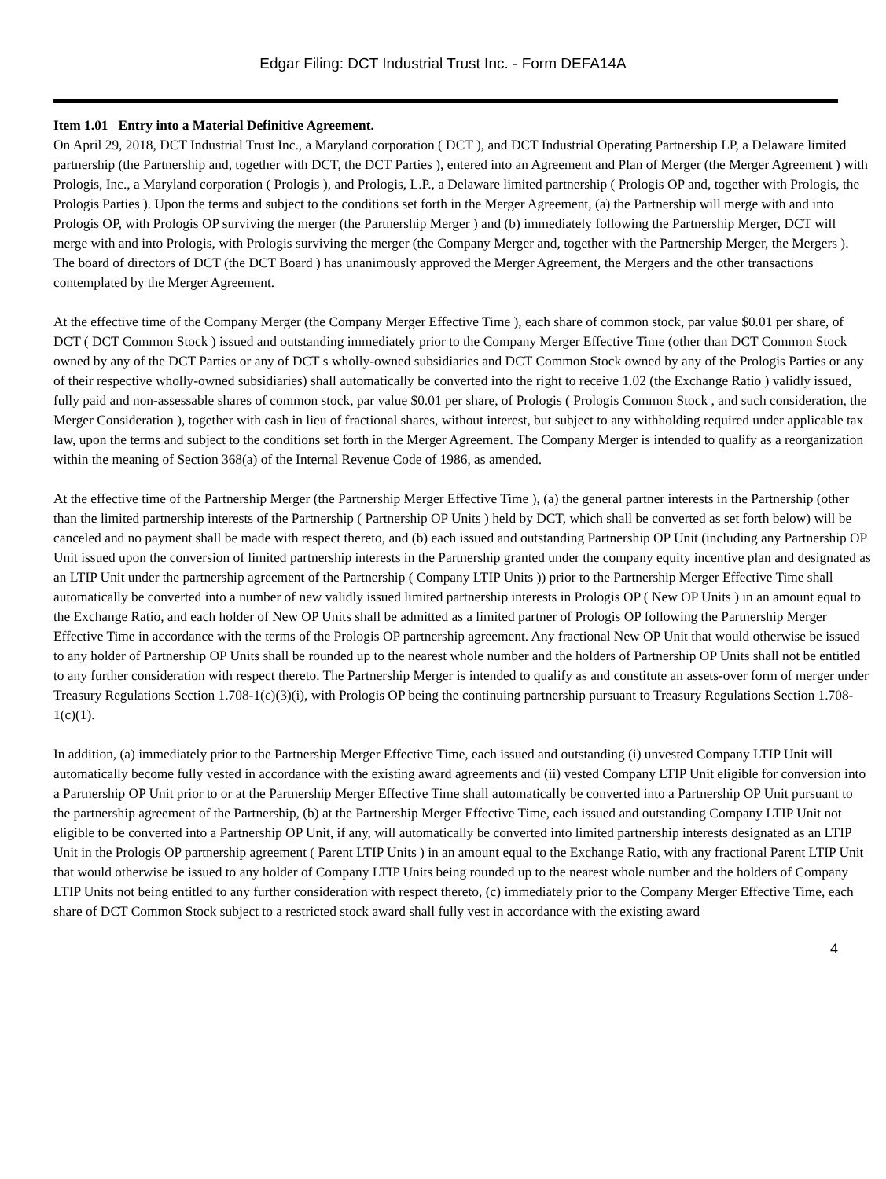Edgar Filing: DCT Industrial Trust Inc. - Form DEFA14A
Item 1.01 Entry into a Material Definitive Agreement.
On April 29, 2018, DCT Industrial Trust Inc., a Maryland corporation ( DCT ), and DCT Industrial Operating Partnership LP, a Delaware limited partnership (the Partnership and, together with DCT, the DCT Parties ), entered into an Agreement and Plan of Merger (the Merger Agreement ) with Prologis, Inc., a Maryland corporation ( Prologis ), and Prologis, L.P., a Delaware limited partnership ( Prologis OP and, together with Prologis, the Prologis Parties ). Upon the terms and subject to the conditions set forth in the Merger Agreement, (a) the Partnership will merge with and into Prologis OP, with Prologis OP surviving the merger (the Partnership Merger ) and (b) immediately following the Partnership Merger, DCT will merge with and into Prologis, with Prologis surviving the merger (the Company Merger and, together with the Partnership Merger, the Mergers ). The board of directors of DCT (the DCT Board ) has unanimously approved the Merger Agreement, the Mergers and the other transactions contemplated by the Merger Agreement.
At the effective time of the Company Merger (the Company Merger Effective Time ), each share of common stock, par value $0.01 per share, of DCT ( DCT Common Stock ) issued and outstanding immediately prior to the Company Merger Effective Time (other than DCT Common Stock owned by any of the DCT Parties or any of DCT s wholly-owned subsidiaries and DCT Common Stock owned by any of the Prologis Parties or any of their respective wholly-owned subsidiaries) shall automatically be converted into the right to receive 1.02 (the Exchange Ratio ) validly issued, fully paid and non-assessable shares of common stock, par value $0.01 per share, of Prologis ( Prologis Common Stock , and such consideration, the Merger Consideration ), together with cash in lieu of fractional shares, without interest, but subject to any withholding required under applicable tax law, upon the terms and subject to the conditions set forth in the Merger Agreement. The Company Merger is intended to qualify as a reorganization within the meaning of Section 368(a) of the Internal Revenue Code of 1986, as amended.
At the effective time of the Partnership Merger (the Partnership Merger Effective Time ), (a) the general partner interests in the Partnership (other than the limited partnership interests of the Partnership ( Partnership OP Units ) held by DCT, which shall be converted as set forth below) will be canceled and no payment shall be made with respect thereto, and (b) each issued and outstanding Partnership OP Unit (including any Partnership OP Unit issued upon the conversion of limited partnership interests in the Partnership granted under the company equity incentive plan and designated as an LTIP Unit under the partnership agreement of the Partnership ( Company LTIP Units )) prior to the Partnership Merger Effective Time shall automatically be converted into a number of new validly issued limited partnership interests in Prologis OP ( New OP Units ) in an amount equal to the Exchange Ratio, and each holder of New OP Units shall be admitted as a limited partner of Prologis OP following the Partnership Merger Effective Time in accordance with the terms of the Prologis OP partnership agreement. Any fractional New OP Unit that would otherwise be issued to any holder of Partnership OP Units shall be rounded up to the nearest whole number and the holders of Partnership OP Units shall not be entitled to any further consideration with respect thereto. The Partnership Merger is intended to qualify as and constitute an assets-over form of merger under Treasury Regulations Section 1.708-1(c)(3)(i), with Prologis OP being the continuing partnership pursuant to Treasury Regulations Section 1.708-1(c)(1).
In addition, (a) immediately prior to the Partnership Merger Effective Time, each issued and outstanding (i) unvested Company LTIP Unit will automatically become fully vested in accordance with the existing award agreements and (ii) vested Company LTIP Unit eligible for conversion into a Partnership OP Unit prior to or at the Partnership Merger Effective Time shall automatically be converted into a Partnership OP Unit pursuant to the partnership agreement of the Partnership, (b) at the Partnership Merger Effective Time, each issued and outstanding Company LTIP Unit not eligible to be converted into a Partnership OP Unit, if any, will automatically be converted into limited partnership interests designated as an LTIP Unit in the Prologis OP partnership agreement ( Parent LTIP Units ) in an amount equal to the Exchange Ratio, with any fractional Parent LTIP Unit that would otherwise be issued to any holder of Company LTIP Units being rounded up to the nearest whole number and the holders of Company LTIP Units not being entitled to any further consideration with respect thereto, (c) immediately prior to the Company Merger Effective Time, each share of DCT Common Stock subject to a restricted stock award shall fully vest in accordance with the existing award
4